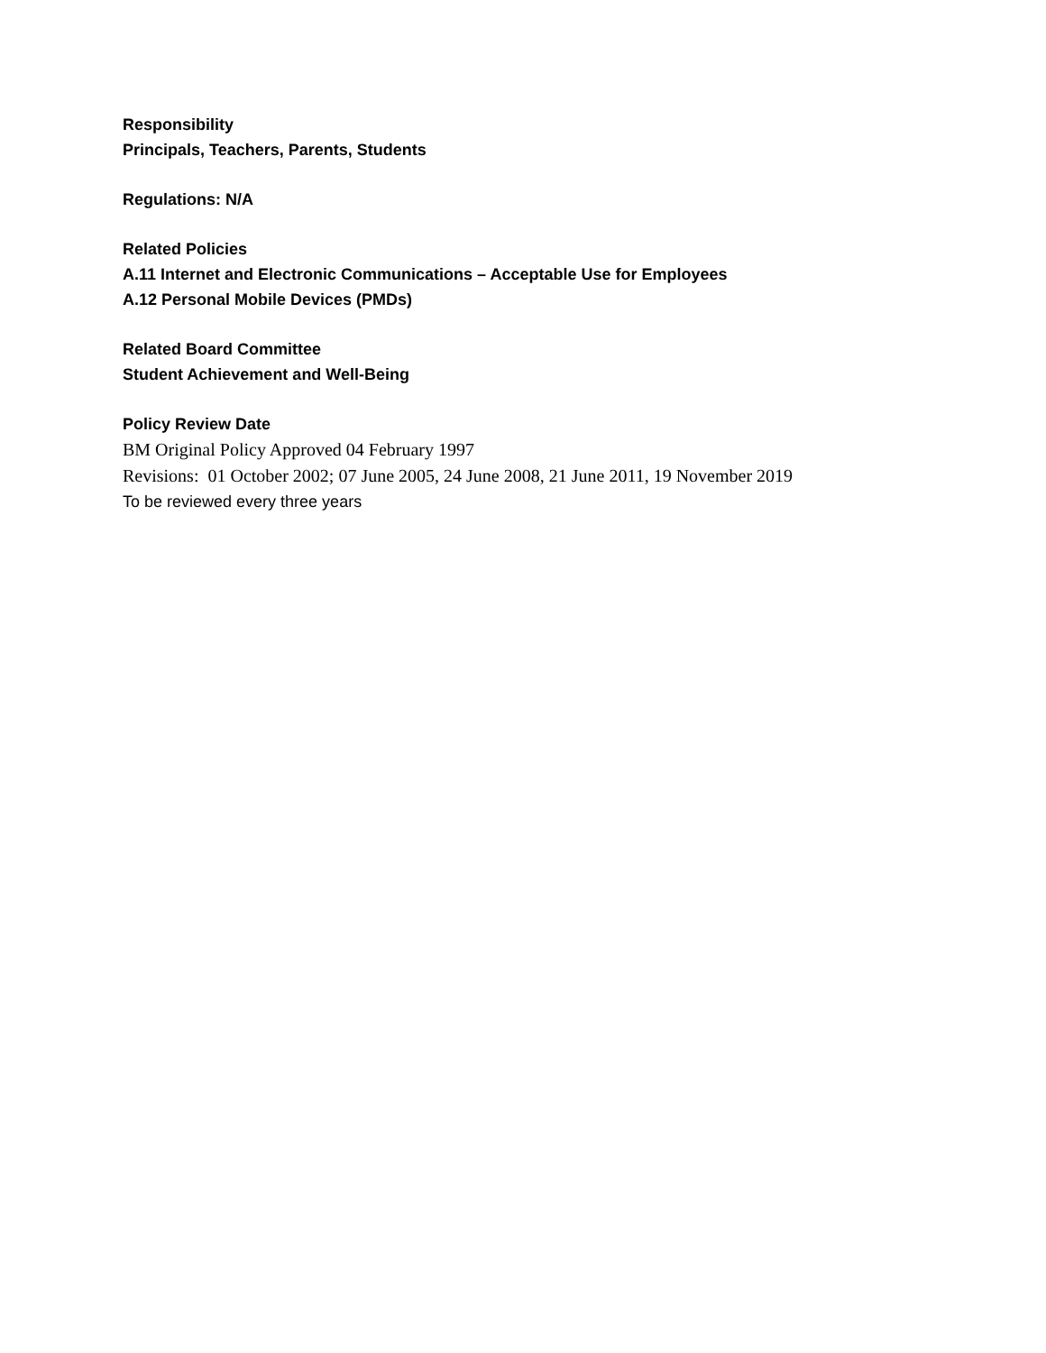Responsibility
Principals, Teachers, Parents, Students
Regulations: N/A
Related Policies
A.11 Internet and Electronic Communications – Acceptable Use for Employees
A.12 Personal Mobile Devices (PMDs)
Related Board Committee
Student Achievement and Well-Being
Policy Review Date
BM Original Policy Approved 04 February 1997
Revisions: 01 October 2002; 07 June 2005, 24 June 2008, 21 June 2011, 19 November 2019
To be reviewed every three years